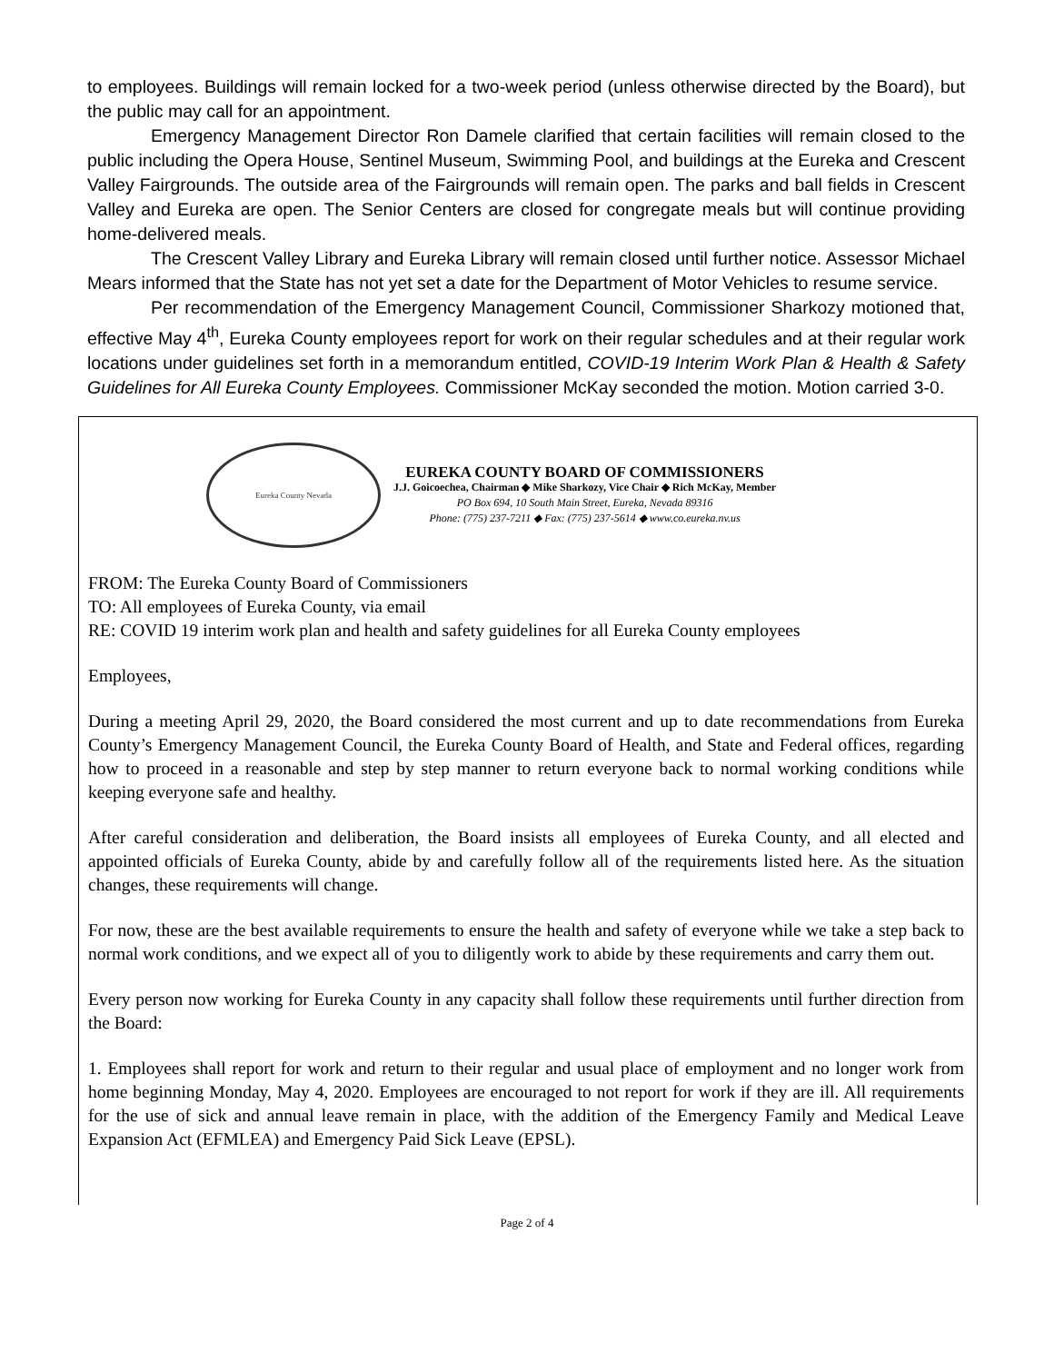to employees. Buildings will remain locked for a two-week period (unless otherwise directed by the Board), but the public may call for an appointment.
Emergency Management Director Ron Damele clarified that certain facilities will remain closed to the public including the Opera House, Sentinel Museum, Swimming Pool, and buildings at the Eureka and Crescent Valley Fairgrounds. The outside area of the Fairgrounds will remain open. The parks and ball fields in Crescent Valley and Eureka are open. The Senior Centers are closed for congregate meals but will continue providing home-delivered meals.
The Crescent Valley Library and Eureka Library will remain closed until further notice. Assessor Michael Mears informed that the State has not yet set a date for the Department of Motor Vehicles to resume service.
Per recommendation of the Emergency Management Council, Commissioner Sharkozy motioned that, effective May 4<sup>th</sup>, Eureka County employees report for work on their regular schedules and at their regular work locations under guidelines set forth in a memorandum entitled, COVID-19 Interim Work Plan & Health & Safety Guidelines for All Eureka County Employees. Commissioner McKay seconded the motion. Motion carried 3-0.
Eureka County Nevada
EUREKA COUNTY BOARD OF COMMISSIONERS
J.J. Goicoechea, Chairman ◆ Mike Sharkozy, Vice Chair ◆ Rich McKay, Member
PO Box 694, 10 South Main Street, Eureka, Nevada 89316
Phone: (775) 237-7211 ◆ Fax: (775) 237-5614 ◆ www.co.eureka.nv.us
FROM: The Eureka County Board of Commissioners
TO: All employees of Eureka County, via email
RE: COVID 19 interim work plan and health and safety guidelines for all Eureka County employees
Employees,
During a meeting April 29, 2020, the Board considered the most current and up to date recommendations from Eureka County’s Emergency Management Council, the Eureka County Board of Health, and State and Federal offices, regarding how to proceed in a reasonable and step by step manner to return everyone back to normal working conditions while keeping everyone safe and healthy.
After careful consideration and deliberation, the Board insists all employees of Eureka County, and all elected and appointed officials of Eureka County, abide by and carefully follow all of the requirements listed here. As the situation changes, these requirements will change.
For now, these are the best available requirements to ensure the health and safety of everyone while we take a step back to normal work conditions, and we expect all of you to diligently work to abide by these requirements and carry them out.
Every person now working for Eureka County in any capacity shall follow these requirements until further direction from the Board:
1. Employees shall report for work and return to their regular and usual place of employment and no longer work from home beginning Monday, May 4, 2020. Employees are encouraged to not report for work if they are ill. All requirements for the use of sick and annual leave remain in place, with the addition of the Emergency Family and Medical Leave Expansion Act (EFMLEA) and Emergency Paid Sick Leave (EPSL).
Page 2 of 4